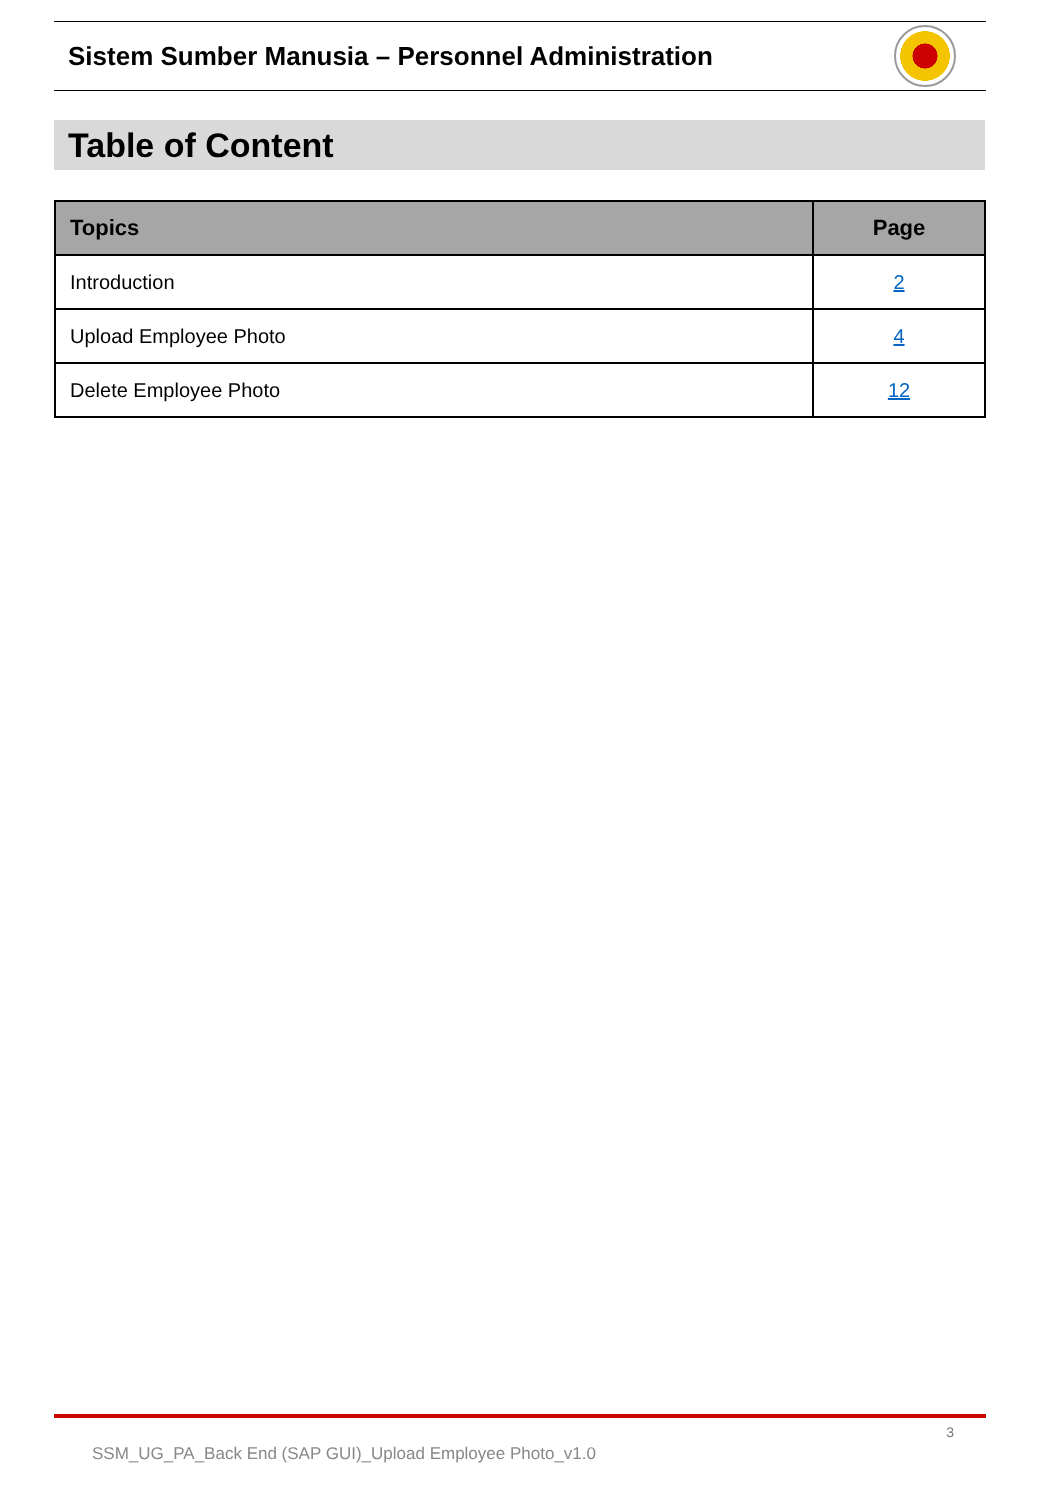Sistem Sumber Manusia – Personnel Administration
Table of Content
| Topics | Page |
| --- | --- |
| Introduction | 2 |
| Upload Employee Photo | 4 |
| Delete Employee Photo | 12 |
3
SSM_UG_PA_Back End (SAP GUI)_Upload Employee Photo_v1.0